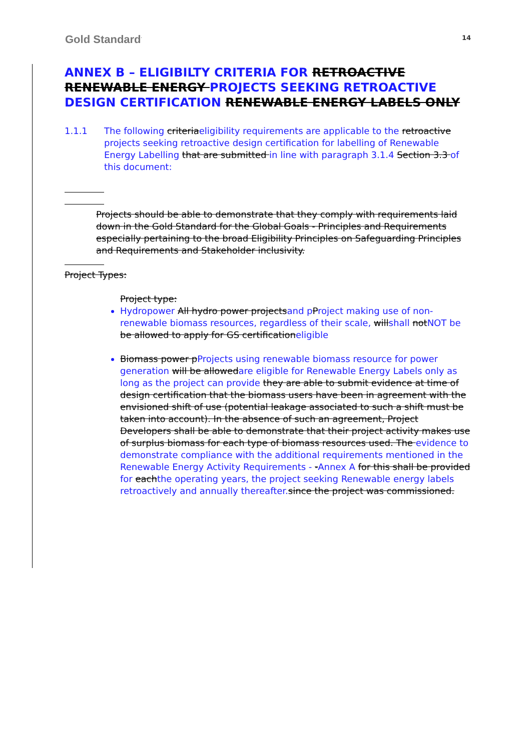Gold Standard<sup>·</sup>
14
ANNEX B – ELIGIBILTY CRITERIA FOR RETROACTIVE RENEWABLE ENERGY PROJECTS SEEKING RETROACTIVE DESIGN CERTIFICATION RENEWABLE ENERGY LABELS ONLY
1.1.1 The following criteriaeligibility requirements are applicable to the retroactive projects seeking retroactive design certification for labelling of Renewable Energy Labelling that are submitted in line with paragraph 3.1.4 Section 3.3 of this document:
Projects should be able to demonstrate that they comply with requirements laid down in the Gold Standard for the Global Goals - Principles and Requirements especially pertaining to the broad Eligibility Principles on Safeguarding Principles and Requirements and Stakeholder inclusivity.
Project Types:
Project type:
Hydropower All hydro power projectsand pProject making use of non-renewable biomass resources, regardless of their scale, willshall notNOT be be allowed to apply for GS certificationeligible
Biomass power pProjects using renewable biomass resource for power generation will be allowedare eligible for Renewable Energy Labels only as long as the project can provide they are able to submit evidence at time of design certification that the biomass users have been in agreement with the envisioned shift of use (potential leakage associated to such a shift must be taken into account). In the absence of such an agreement, Project Developers shall be able to demonstrate that their project activity makes use of surplus biomass for each type of biomass resources used. The evidence to demonstrate compliance with the additional requirements mentioned in the Renewable Energy Activity Requirements - -Annex A for this shall be provided for eachthe operating years, the project seeking Renewable energy labels retroactively and annually thereafter.since the project was commissioned.